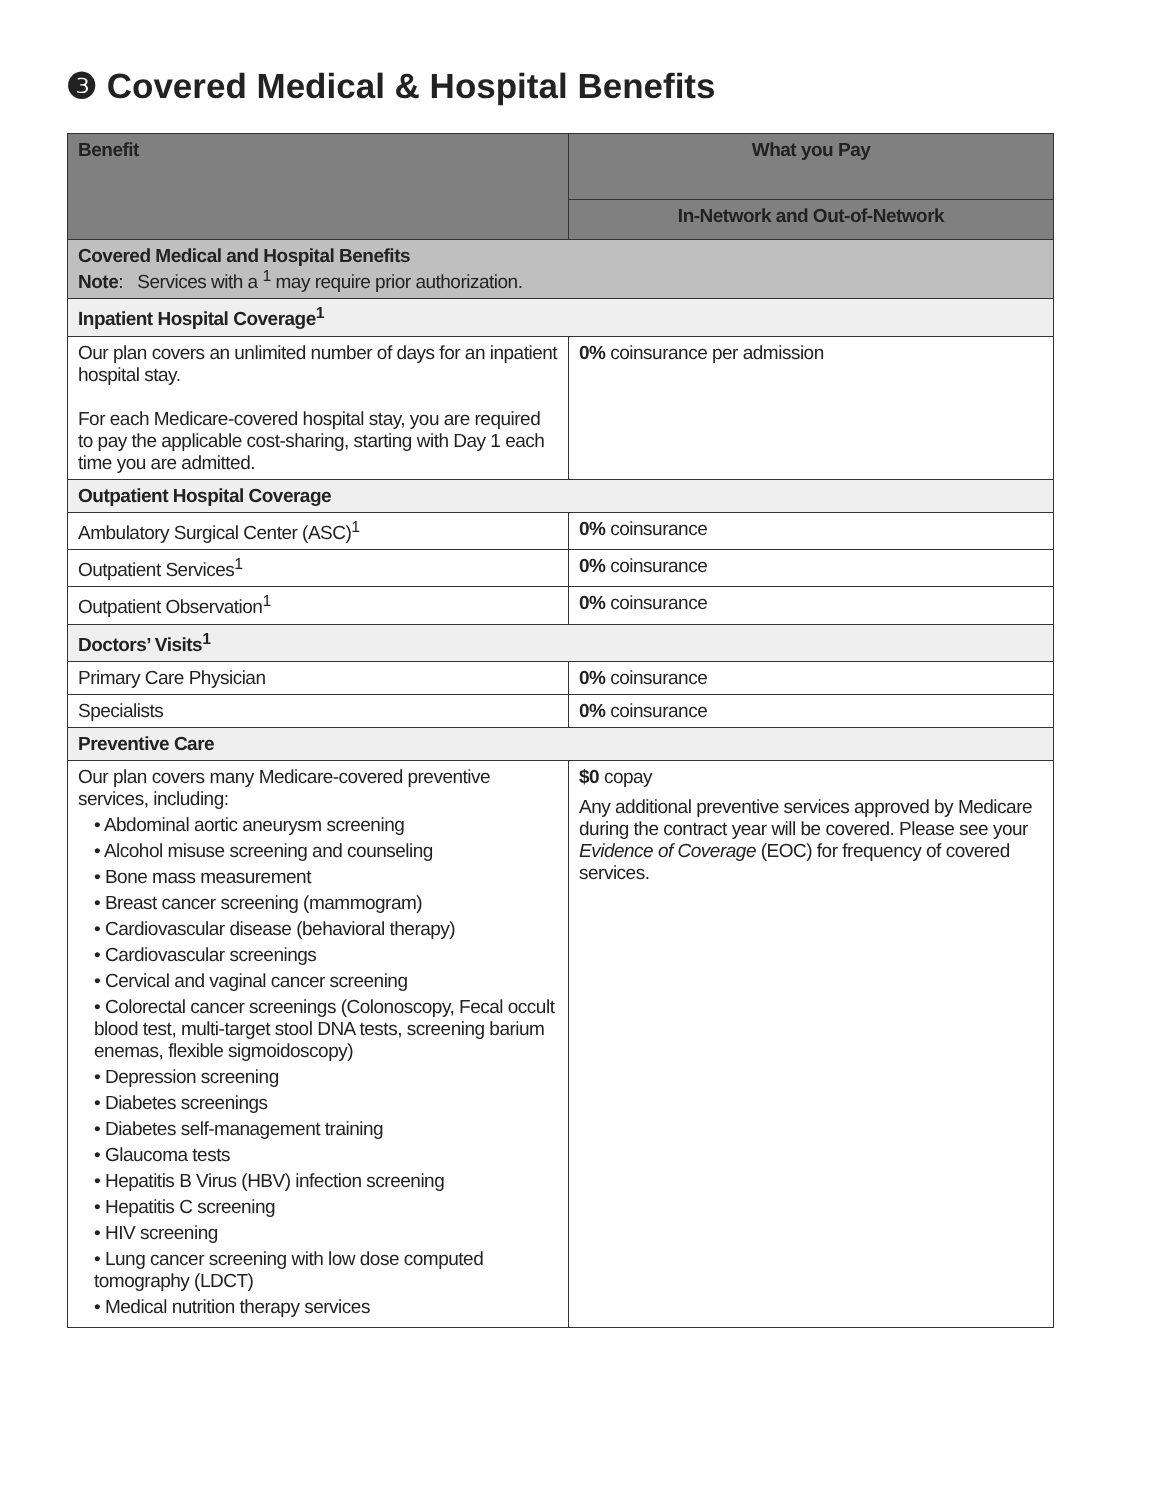❸ Covered Medical & Hospital Benefits
| Benefit | What you Pay |
| --- | --- |
| | In-Network and Out-of-Network |
| Covered Medical and Hospital Benefits Note : Services with a <sup>1</sup> may require prior authorization. | |
| Inpatient Hospital Coverage<sup>1</sup> | |
| Our plan covers an unlimited number of days for an inpatient hospital stay. For each Medicare-covered hospital stay, you are required to pay the applicable cost-sharing, starting with Day 1 each time you are admitted. | 0% coinsurance per admission |
| Outpatient Hospital Coverage | |
| Ambulatory Surgical Center (ASC)<sup>1</sup> | 0% coinsurance |
| Outpatient Services<sup>1</sup> | 0% coinsurance |
| Outpatient Observation<sup>1</sup> | 0% coinsurance |
| Doctors’ Visits<sup>1</sup> | |
| Primary Care Physician | 0% coinsurance |
| Specialists | 0% coinsurance |
| Preventive Care | |
| Our plan covers many Medicare-covered preventive services, including: • Abdominal aortic aneurysm screening • Alcohol misuse screening and counseling • Bone mass measurement • Breast cancer screening (mammogram) • Cardiovascular disease (behavioral therapy) • Cardiovascular screenings • Cervical and vaginal cancer screening • Colorectal cancer screenings (Colonoscopy, Fecal occult blood test, multi-target stool DNA tests, screening barium enemas, flexible sigmoidoscopy) • Depression screening • Diabetes screenings • Diabetes self-management training • Glaucoma tests • Hepatitis B Virus (HBV) infection screening • Hepatitis C screening • HIV screening • Lung cancer screening with low dose computed tomography (LDCT) • Medical nutrition therapy services | $0 copay Any additional preventive services approved by Medicare during the contract year will be covered. Please see your Evidence of Coverage (EOC) for frequency of covered services. |